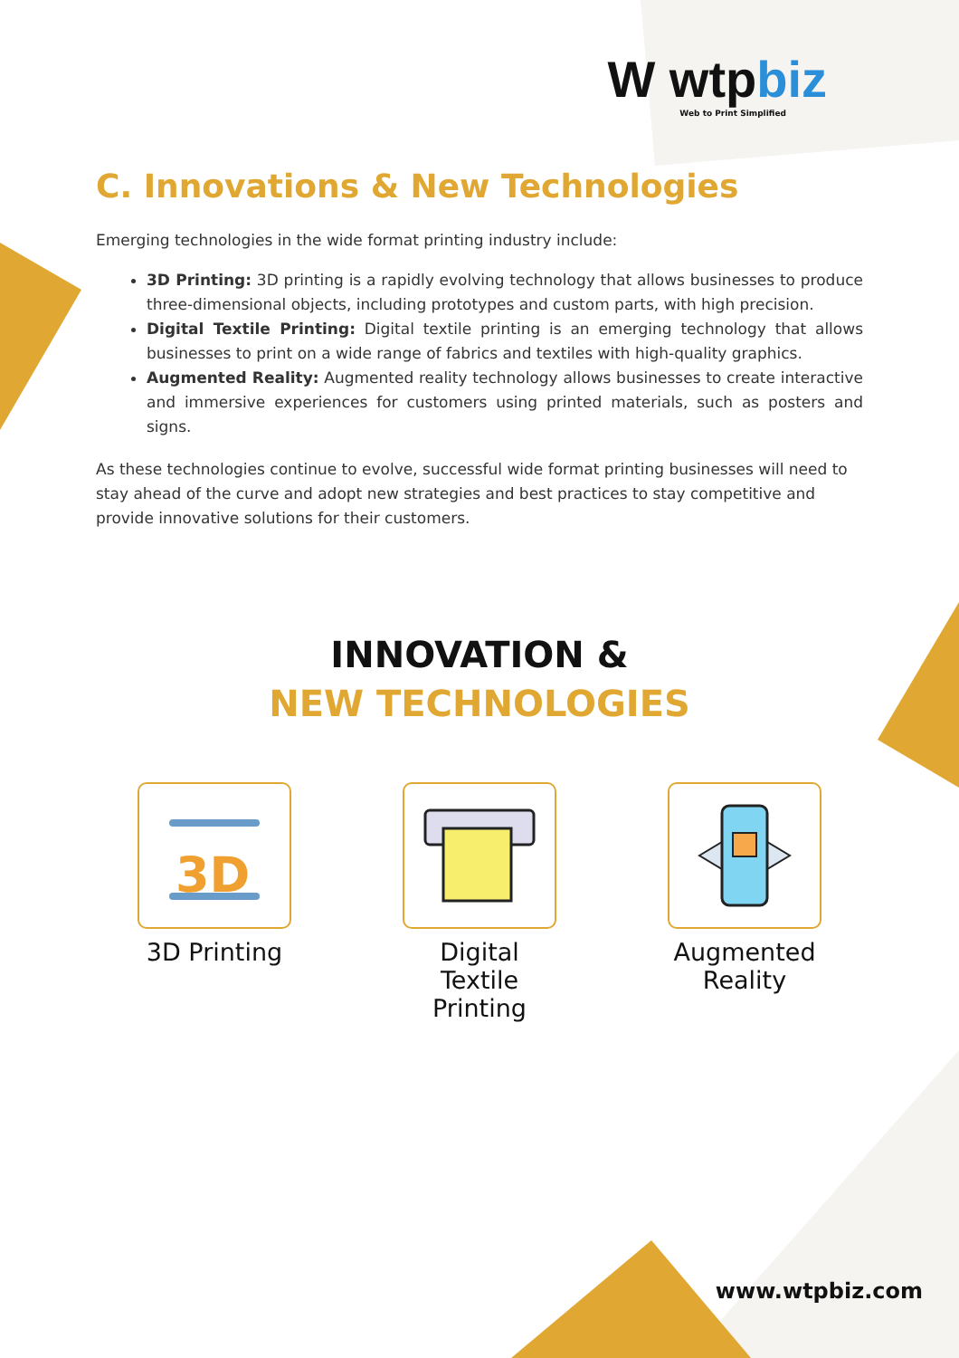W wtpbiz
Web to Print Simplified
C. Innovations & New Technologies
Emerging technologies in the wide format printing industry include:
3D Printing: 3D printing is a rapidly evolving technology that allows businesses to produce three-dimensional objects, including prototypes and custom parts, with high precision.
Digital Textile Printing: Digital textile printing is an emerging technology that allows businesses to print on a wide range of fabrics and textiles with high-quality graphics.
Augmented Reality: Augmented reality technology allows businesses to create interactive and immersive experiences for customers using printed materials, such as posters and signs.
As these technologies continue to evolve, successful wide format printing businesses will need to stay ahead of the curve and adopt new strategies and best practices to stay competitive and provide innovative solutions for their customers.
INNOVATION &
NEW TECHNOLOGIES
3D
3D Printing
Digital Textile Printing
Augmented Reality
www.wtpbiz.com